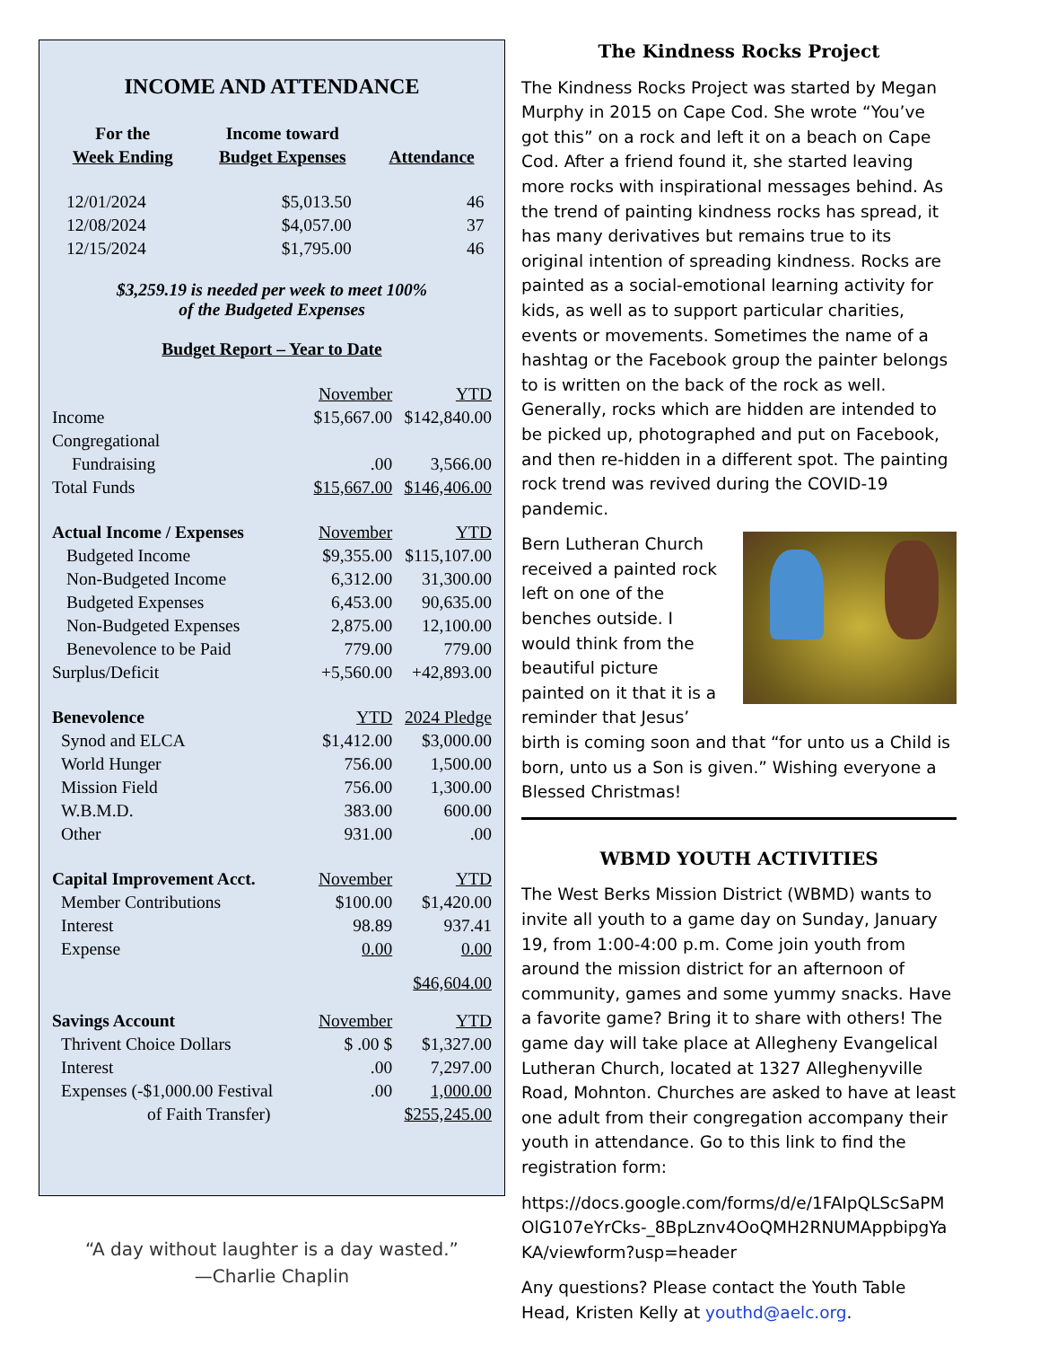INCOME AND ATTENDANCE
| For the Week Ending | Income toward Budget Expenses | Attendance |
| 12/01/2024 | $5,013.50 | 46 |
| 12/08/2024 | $4,057.00 | 37 |
| 12/15/2024 | $1,795.00 | 46 |
$3,259.19 is needed per week to meet 100%
of the Budgeted Expenses
Budget Report – Year to Date
| | November | YTD |
| Income | $15,667.00 | $142,840.00 |
| Congregational | | |
| Fundraising | .00 | 3,566.00 |
| Total Funds | $15,667.00 | $146,406.00 |
| Actual Income / Expenses | November | YTD |
| Budgeted Income | $9,355.00 | $115,107.00 |
| Non-Budgeted Income | 6,312.00 | 31,300.00 |
| Budgeted Expenses | 6,453.00 | 90,635.00 |
| Non-Budgeted Expenses | 2,875.00 | 12,100.00 |
| Benevolence to be Paid | 779.00 | 779.00 |
| Surplus/Deficit | +5,560.00 | +42,893.00 |
| Benevolence | YTD | 2024 Pledge |
| Synod and ELCA | $1,412.00 | $3,000.00 |
| World Hunger | 756.00 | 1,500.00 |
| Mission Field | 756.00 | 1,300.00 |
| W.B.M.D. | 383.00 | 600.00 |
| Other | 931.00 | .00 |
| Capital Improvement Acct. | November | YTD |
| Member Contributions | $100.00 | $1,420.00 |
| Interest | 98.89 | 937.41 |
| Expense | 0.00 | 0.00 |
| | | $46,604.00 |
| Savings Account | November | YTD |
| Thrivent Choice Dollars | $ .00 $ | $1,327.00 |
| Interest | .00 | 7,297.00 |
| Expenses (-$1,000.00 Festival | .00 | 1,000.00 |
| of Faith Transfer) | | $255,245.00 |
“A day without laughter is a day wasted.”
—Charlie Chaplin
The Kindness Rocks Project
The Kindness Rocks Project was started by Megan Murphy in 2015 on Cape Cod. She wrote “You’ve got this” on a rock and left it on a beach on Cape Cod. After a friend found it, she started leaving more rocks with inspirational messages behind. As the trend of painting kindness rocks has spread, it has many derivatives but remains true to its original intention of spreading kindness. Rocks are painted as a social-emotional learning activity for kids, as well as to support particular charities, events or movements. Sometimes the name of a hashtag or the Facebook group the painter belongs to is written on the back of the rock as well. Generally, rocks which are hidden are intended to be picked up, photographed and put on Facebook, and then re-hidden in a different spot. The painting rock trend was revived during the COVID-19 pandemic.
Bern Lutheran Church received a painted rock left on one of the benches outside. I would think from the beautiful picture painted on it that it is a reminder that Jesus’ birth is coming soon and that “for unto us a Child is born, unto us a Son is given.” Wishing everyone a Blessed Christmas!
WBMD YOUTH ACTIVITIES
The West Berks Mission District (WBMD) wants to invite all youth to a game day on Sunday, January 19, from 1:00-4:00 p.m. Come join youth from around the mission district for an afternoon of community, games and some yummy snacks. Have a favorite game? Bring it to share with others! The game day will take place at Allegheny Evangelical Lutheran Church, located at 1327 Alleghenyville Road, Mohnton. Churches are asked to have at least one adult from their congregation accompany their youth in attendance. Go to this link to find the registration form:
https://docs.google.com/forms/d/e/1FAIpQLScSaPMOlG107eYrCks-_8BpLznv4OoQMH2RNUMAppbipgYaKA/viewform?usp=header
Any questions? Please contact the Youth Table Head, Kristen Kelly at youthd@aelc.org.